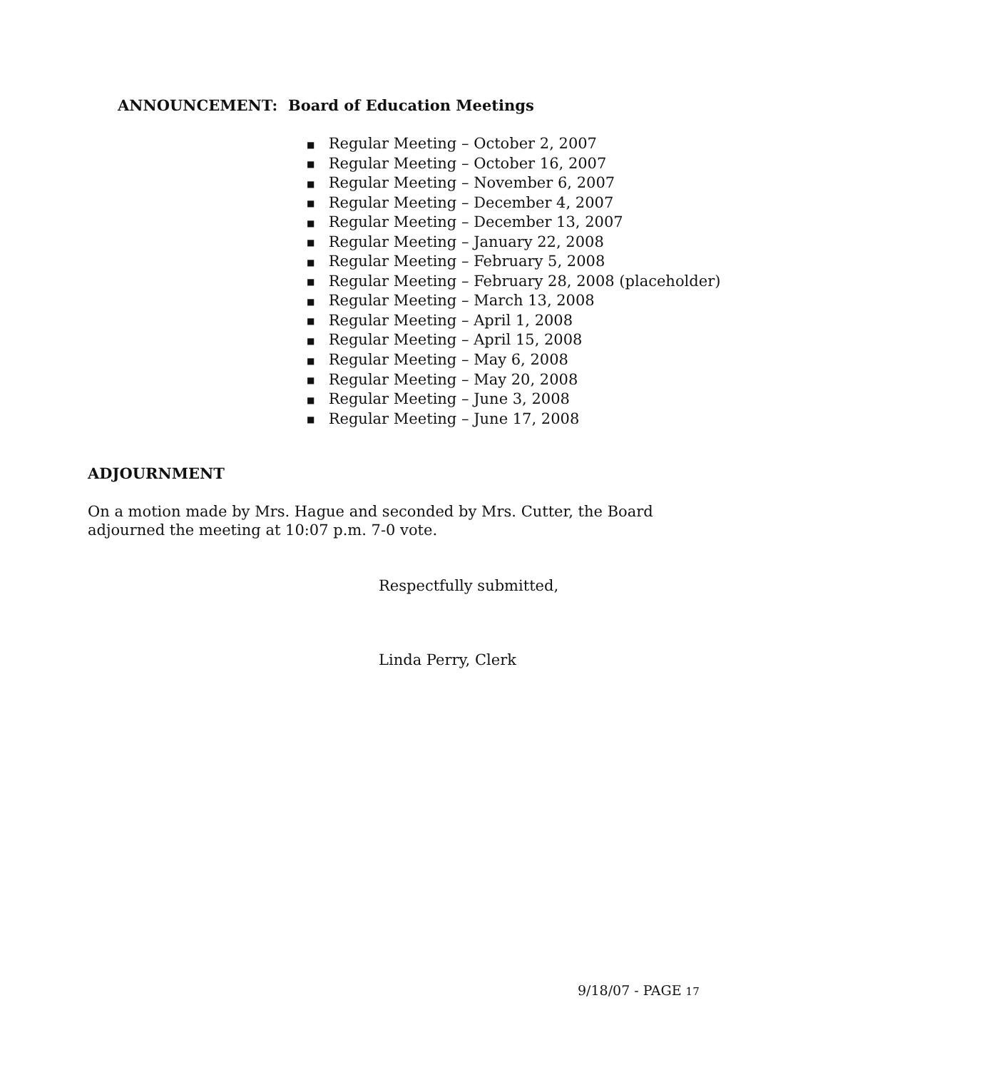ANNOUNCEMENT: Board of Education Meetings
■ Regular Meeting – October 2, 2007
■ Regular Meeting – October 16, 2007
■ Regular Meeting – November 6, 2007
■ Regular Meeting – December 4, 2007
■ Regular Meeting – December 13, 2007
■ Regular Meeting – January 22, 2008
■ Regular Meeting – February 5, 2008
■ Regular Meeting – February 28, 2008 (placeholder)
■ Regular Meeting – March 13, 2008
■ Regular Meeting – April 1, 2008
■ Regular Meeting – April 15, 2008
■ Regular Meeting – May 6, 2008
■ Regular Meeting – May 20, 2008
■ Regular Meeting – June 3, 2008
■ Regular Meeting – June 17, 2008
ADJOURNMENT
On a motion made by Mrs. Hague and seconded by Mrs. Cutter, the Board adjourned the meeting at 10:07 p.m. 7-0 vote.
Respectfully submitted,
Linda Perry, Clerk
9/18/07 - PAGE 17